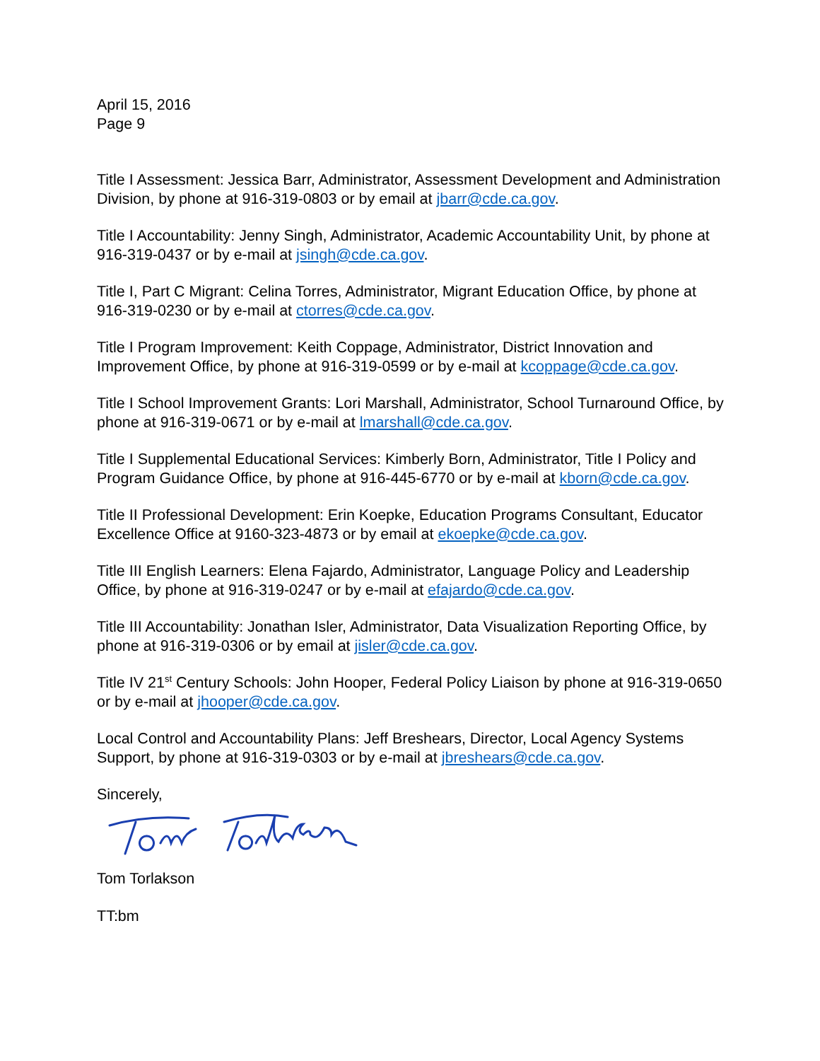April 15, 2016
Page 9
Title I Assessment: Jessica Barr, Administrator, Assessment Development and Administration Division, by phone at 916-319-0803 or by email at jbarr@cde.ca.gov.
Title I Accountability: Jenny Singh, Administrator, Academic Accountability Unit, by phone at 916-319-0437 or by e-mail at jsingh@cde.ca.gov.
Title I, Part C Migrant: Celina Torres, Administrator, Migrant Education Office, by phone at 916-319-0230 or by e-mail at ctorres@cde.ca.gov.
Title I Program Improvement: Keith Coppage, Administrator, District Innovation and Improvement Office, by phone at 916-319-0599 or by e-mail at kcoppage@cde.ca.gov.
Title I School Improvement Grants: Lori Marshall, Administrator, School Turnaround Office, by phone at 916-319-0671 or by e-mail at lmarshall@cde.ca.gov.
Title I Supplemental Educational Services: Kimberly Born, Administrator, Title I Policy and Program Guidance Office, by phone at 916-445-6770 or by e-mail at kborn@cde.ca.gov.
Title II Professional Development: Erin Koepke, Education Programs Consultant, Educator Excellence Office at 9160-323-4873 or by email at ekoepke@cde.ca.gov.
Title III English Learners: Elena Fajardo, Administrator, Language Policy and Leadership Office, by phone at 916-319-0247 or by e-mail at efajardo@cde.ca.gov.
Title III Accountability: Jonathan Isler, Administrator, Data Visualization Reporting Office, by phone at 916-319-0306 or by email at jisler@cde.ca.gov.
Title IV 21<sup>st</sup> Century Schools: John Hooper, Federal Policy Liaison by phone at 916-319-0650 or by e-mail at jhooper@cde.ca.gov.
Local Control and Accountability Plans: Jeff Breshears, Director, Local Agency Systems Support, by phone at 916-319-0303 or by e-mail at jbreshears@cde.ca.gov.
Sincerely,
Tom Torlakson
TT:bm